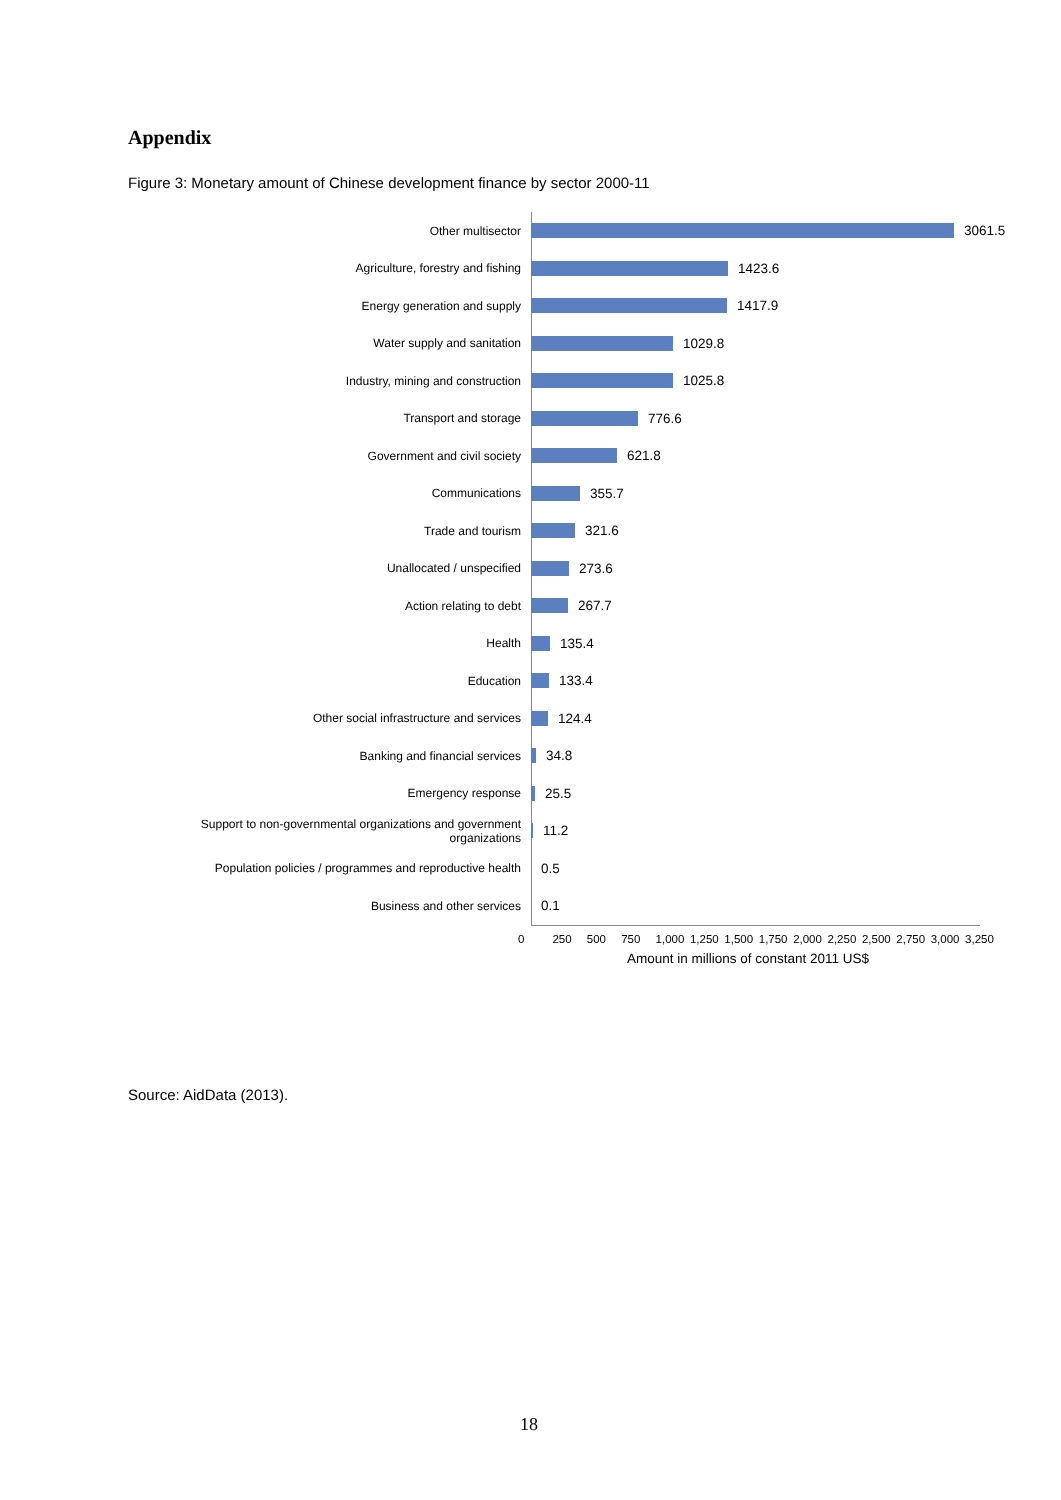Appendix
Figure 3: Monetary amount of Chinese development finance by sector 2000-11
Other multisector
3061.5
Agriculture, forestry and fishing
1423.6
Energy generation and supply
1417.9
Water supply and sanitation
1029.8
Industry, mining and construction
1025.8
Transport and storage
776.6
Government and civil society
621.8
Communications
355.7
Trade and tourism
321.6
Unallocated / unspecified
273.6
Action relating to debt
267.7
Health
135.4
Education
133.4
Other social infrastructure and services
124.4
Banking and financial services
34.8
Emergency response
25.5
Support to non-governmental organizations and government organizations
11.2
Population policies / programmes and reproductive health
0.5
Business and other services
0.1
0 250 500 750 1,000 1,250 1,500 1,750 2,000 2,250 2,500 2,750 3,000 3,250
Amount in millions of constant 2011 US$
Source: AidData (2013).
18